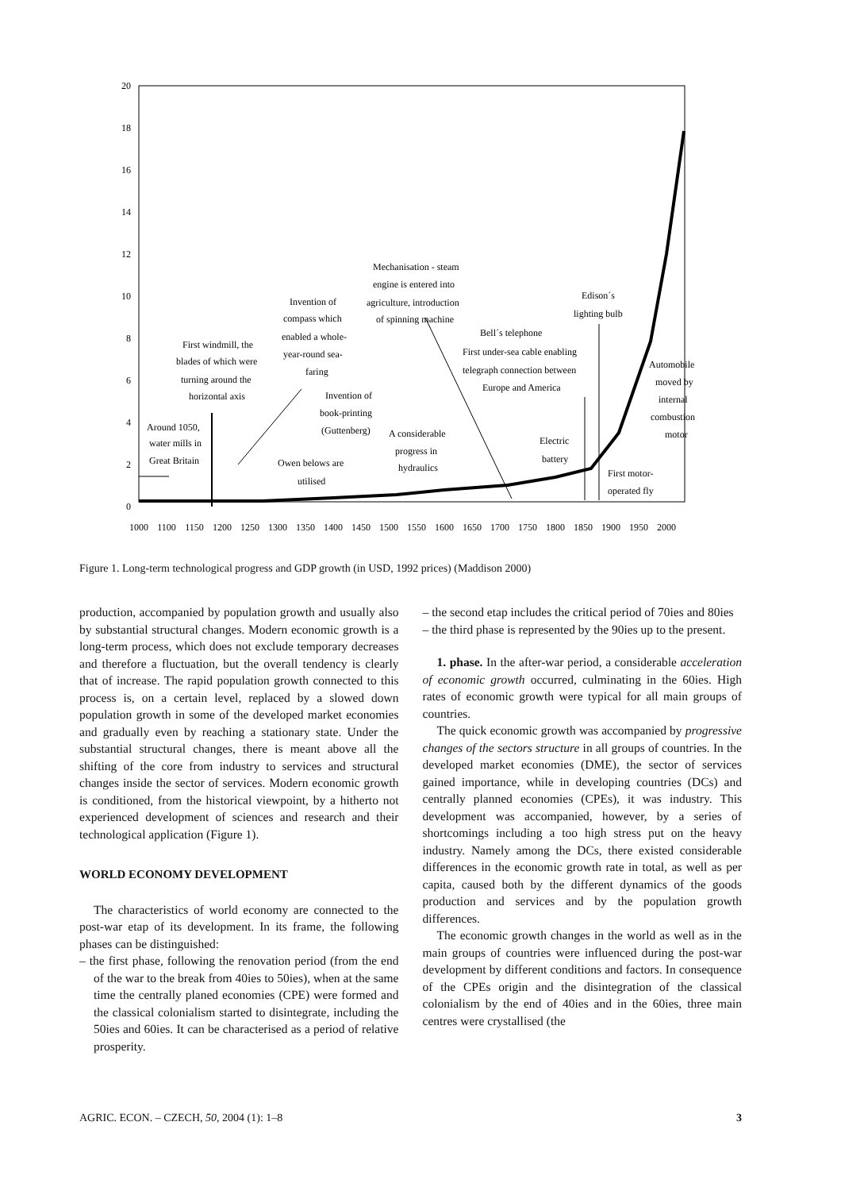20
18
16
14
12
10
8
6
4
2
0
1000
1100
1150
1200
1250
1300
1350
1400
1450
1500
1550
1600
1650
1700
1750
1800
1850
1900
1950
2000
Around 1050,
water mills in
Great Britain
First windmill, the
blades of which were
turning around the
horizontal axis
Invention of
compass which
enabled a whole-
year-round sea-
faring
Mechanisation - steam
engine is entered into
agriculture, introduction
of spinning machine
Invention of
book-printing
(Guttenberg)
A considerable
progress in
hydraulics
Owen belows are
utilised
Bell´s telephone
First under-sea cable enabling
telegraph connection between
Europe and America
Edison´s
lighting bulb
Electric
battery
Automobile
moved by
internal
combustion
motor
First motor-
operated fly
Figure 1. Long-term technological progress and GDP growth (in USD, 1992 prices) (Maddison 2000)
production, accompanied by population growth and usually also by substantial structural changes. Modern economic growth is a long-term process, which does not exclude temporary decreases and therefore a fluctuation, but the overall tendency is clearly that of increase. The rapid population growth connected to this process is, on a certain level, replaced by a slowed down population growth in some of the developed market economies and gradually even by reaching a stationary state. Under the substantial structural changes, there is meant above all the shifting of the core from industry to services and structural changes inside the sector of services. Modern economic growth is conditioned, from the historical viewpoint, by a hitherto not experienced development of sciences and research and their technological application (Figure 1).
WORLD ECONOMY DEVELOPMENT
The characteristics of world economy are connected to the post-war etap of its development. In its frame, the following phases can be distinguished:
– the first phase, following the renovation period (from the end of the war to the break from 40ies to 50ies), when at the same time the centrally planed economies (CPE) were formed and the classical colonialism started to disintegrate, including the 50ies and 60ies. It can be characterised as a period of relative prosperity.
– the second etap includes the critical period of 70ies and 80ies
– the third phase is represented by the 90ies up to the present.
1. phase. In the after-war period, a considerable acceleration of economic growth occurred, culminating in the 60ies. High rates of economic growth were typical for all main groups of countries.
The quick economic growth was accompanied by progressive changes of the sectors structure in all groups of countries. In the developed market economies (DME), the sector of services gained importance, while in developing countries (DCs) and centrally planned economies (CPEs), it was industry. This development was accompanied, however, by a series of shortcomings including a too high stress put on the heavy industry. Namely among the DCs, there existed considerable differences in the economic growth rate in total, as well as per capita, caused both by the different dynamics of the goods production and services and by the population growth differences.
The economic growth changes in the world as well as in the main groups of countries were influenced during the post-war development by different conditions and factors. In consequence of the CPEs origin and the disintegration of the classical colonialism by the end of 40ies and in the 60ies, three main centres were crystallised (the
AGRIC. ECON. – CZECH, 50, 2004 (1): 1–8 3